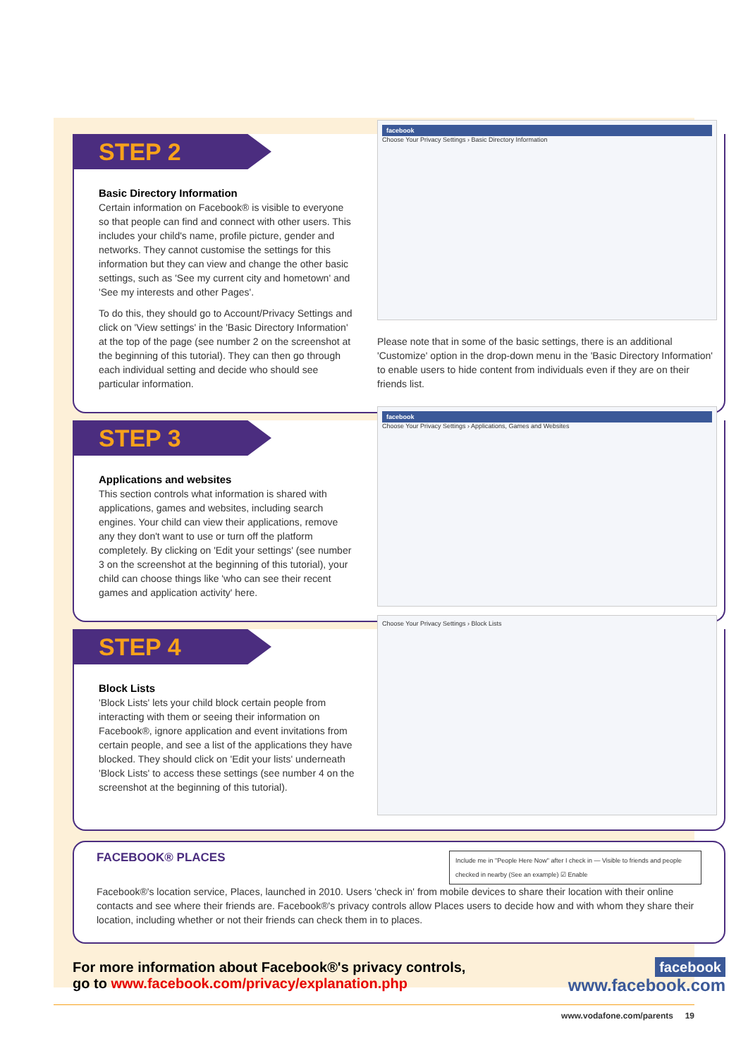STEP 2
Basic Directory Information
Certain information on Facebook® is visible to everyone so that people can find and connect with other users. This includes your child's name, profile picture, gender and networks. They cannot customise the settings for this information but they can view and change the other basic settings, such as 'See my current city and hometown' and 'See my interests and other Pages'.
To do this, they should go to Account/Privacy Settings and click on 'View settings' in the 'Basic Directory Information' at the top of the page (see number 2 on the screenshot at the beginning of this tutorial). They can then go through each individual setting and decide who should see particular information.
facebook
Choose Your Privacy Settings › Basic Directory Information
Please note that in some of the basic settings, there is an additional 'Customize' option in the drop-down menu in the 'Basic Directory Information' to enable users to hide content from individuals even if they are on their friends list.
STEP 3
Applications and websites
This section controls what information is shared with applications, games and websites, including search engines. Your child can view their applications, remove any they don't want to use or turn off the platform completely. By clicking on 'Edit your settings' (see number 3 on the screenshot at the beginning of this tutorial), your child can choose things like 'who can see their recent games and application activity' here.
facebook
Choose Your Privacy Settings › Applications, Games and Websites
STEP 4
Block Lists
'Block Lists' lets your child block certain people from interacting with them or seeing their information on Facebook®, ignore application and event invitations from certain people, and see a list of the applications they have blocked. They should click on 'Edit your lists' underneath 'Block Lists' to access these settings (see number 4 on the screenshot at the beginning of this tutorial).
Choose Your Privacy Settings › Block Lists
FACEBOOK® PLACES
Include me in "People Here Now" after I check in — Visible to friends and people checked in nearby (See an example) ☑ Enable
Facebook®'s location service, Places, launched in 2010. Users 'check in' from mobile devices to share their location with their online contacts and see where their friends are. Facebook®'s privacy controls allow Places users to decide how and with whom they share their location, including whether or not their friends can check them in to places.
For more information about Facebook®'s privacy controls,
go to www.facebook.com/privacy/explanation.php
facebook
www.facebook.com
www.vodafone.com/parents 19